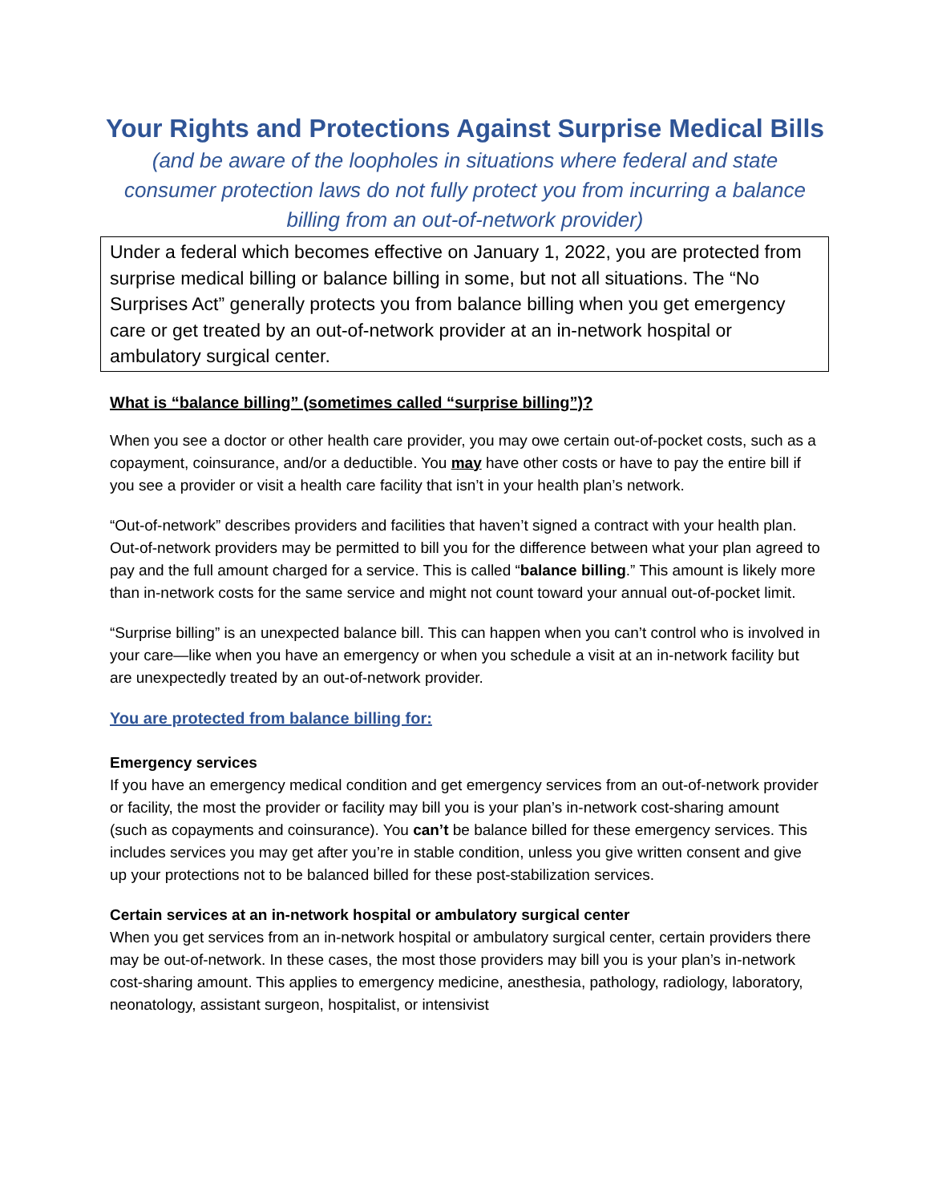Your Rights and Protections Against Surprise Medical Bills
(and be aware of the loopholes in situations where federal and state consumer protection laws do not fully protect you from incurring a balance billing from an out-of-network provider)
Under a federal which becomes effective on January 1, 2022, you are protected from surprise medical billing or balance billing in some, but not all situations. The “No Surprises Act” generally protects you from balance billing when you get emergency care or get treated by an out-of-network provider at an in-network hospital or ambulatory surgical center.
What is “balance billing” (sometimes called “surprise billing”)?
When you see a doctor or other health care provider, you may owe certain out-of-pocket costs, such as a copayment, coinsurance, and/or a deductible. You may have other costs or have to pay the entire bill if you see a provider or visit a health care facility that isn’t in your health plan’s network.
“Out-of-network” describes providers and facilities that haven’t signed a contract with your health plan. Out-of-network providers may be permitted to bill you for the difference between what your plan agreed to pay and the full amount charged for a service. This is called “balance billing.” This amount is likely more than in-network costs for the same service and might not count toward your annual out-of-pocket limit.
“Surprise billing” is an unexpected balance bill. This can happen when you can’t control who is involved in your care—like when you have an emergency or when you schedule a visit at an in-network facility but are unexpectedly treated by an out-of-network provider.
You are protected from balance billing for:
Emergency services
If you have an emergency medical condition and get emergency services from an out-of-network provider or facility, the most the provider or facility may bill you is your plan’s in-network cost-sharing amount (such as copayments and coinsurance). You can’t be balance billed for these emergency services. This includes services you may get after you’re in stable condition, unless you give written consent and give up your protections not to be balanced billed for these post-stabilization services.
Certain services at an in-network hospital or ambulatory surgical center
When you get services from an in-network hospital or ambulatory surgical center, certain providers there may be out-of-network. In these cases, the most those providers may bill you is your plan’s in-network cost-sharing amount. This applies to emergency medicine, anesthesia, pathology, radiology, laboratory, neonatology, assistant surgeon, hospitalist, or intensivist